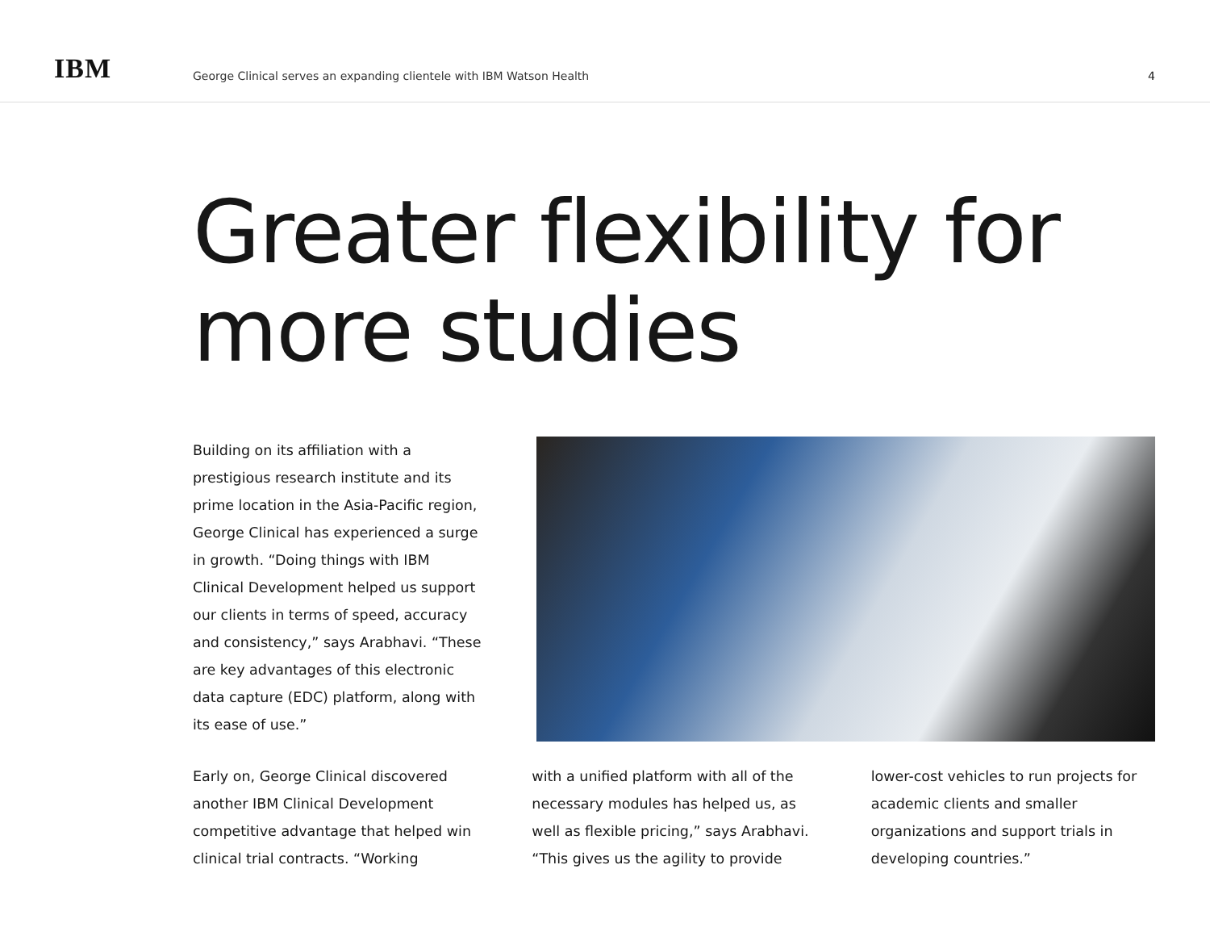IBM
George Clinical serves an expanding clientele with IBM Watson Health
4
Greater flexibility for more studies
Building on its affiliation with a prestigious research institute and its prime location in the Asia-Pacific region, George Clinical has experienced a surge in growth. “Doing things with IBM Clinical Development helped us support our clients in terms of speed, accuracy and consistency,” says Arabhavi. “These are key advantages of this electronic data capture (EDC) platform, along with its ease of use.”
Early on, George Clinical discovered another IBM Clinical Development competitive advantage that helped win clinical trial contracts. “Working
with a unified platform with all of the necessary modules has helped us, as well as flexible pricing,” says Arabhavi. “This gives us the agility to provide
lower-cost vehicles to run projects for academic clients and smaller organizations and support trials in developing countries.”